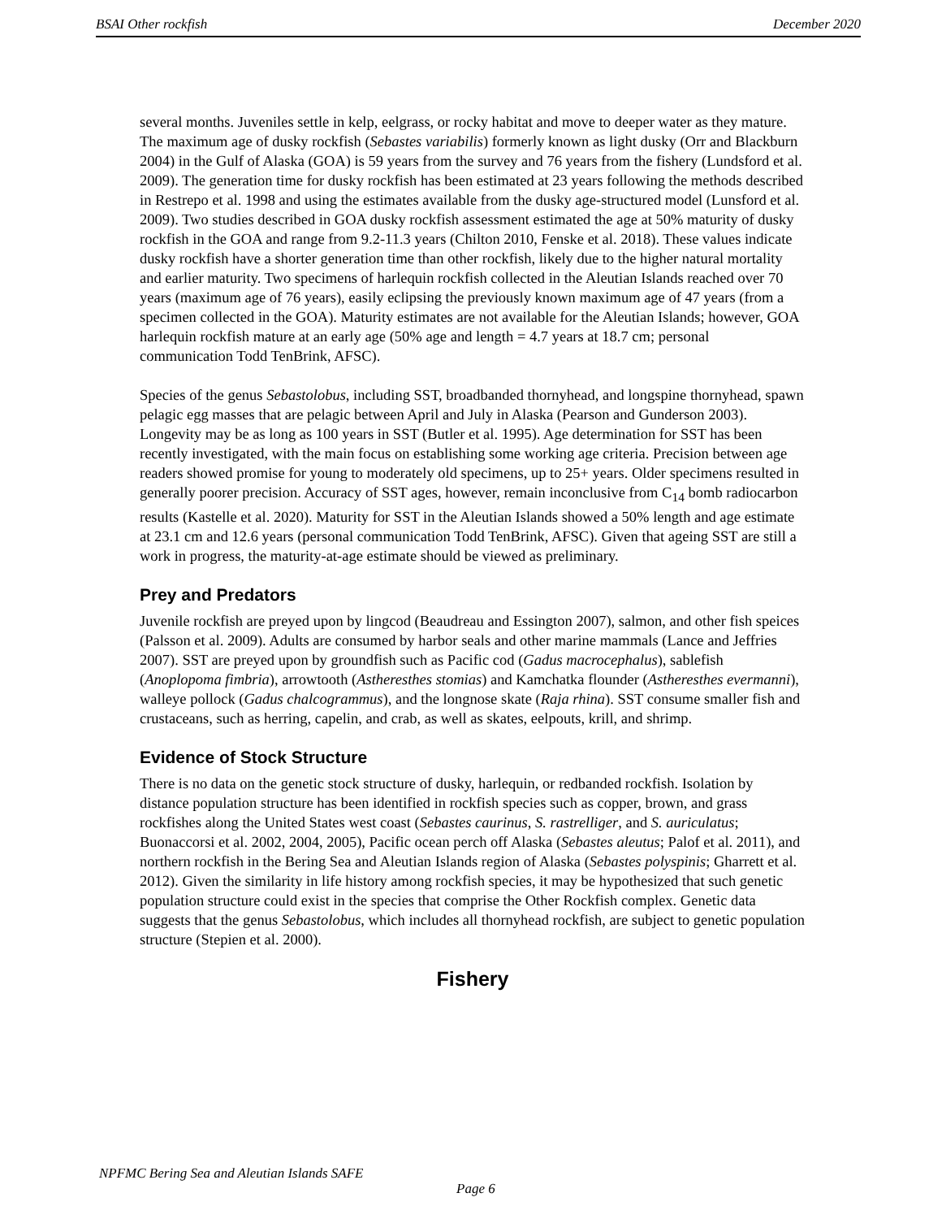BSAI Other rockfish December 2020
several months. Juveniles settle in kelp, eelgrass, or rocky habitat and move to deeper water as they mature. The maximum age of dusky rockfish (Sebastes variabilis) formerly known as light dusky (Orr and Blackburn 2004) in the Gulf of Alaska (GOA) is 59 years from the survey and 76 years from the fishery (Lundsford et al. 2009). The generation time for dusky rockfish has been estimated at 23 years following the methods described in Restrepo et al. 1998 and using the estimates available from the dusky age-structured model (Lunsford et al. 2009). Two studies described in GOA dusky rockfish assessment estimated the age at 50% maturity of dusky rockfish in the GOA and range from 9.2-11.3 years (Chilton 2010, Fenske et al. 2018). These values indicate dusky rockfish have a shorter generation time than other rockfish, likely due to the higher natural mortality and earlier maturity. Two specimens of harlequin rockfish collected in the Aleutian Islands reached over 70 years (maximum age of 76 years), easily eclipsing the previously known maximum age of 47 years (from a specimen collected in the GOA). Maturity estimates are not available for the Aleutian Islands; however, GOA harlequin rockfish mature at an early age (50% age and length = 4.7 years at 18.7 cm; personal communication Todd TenBrink, AFSC).
Species of the genus Sebastolobus, including SST, broadbanded thornyhead, and longspine thornyhead, spawn pelagic egg masses that are pelagic between April and July in Alaska (Pearson and Gunderson 2003). Longevity may be as long as 100 years in SST (Butler et al. 1995). Age determination for SST has been recently investigated, with the main focus on establishing some working age criteria. Precision between age readers showed promise for young to moderately old specimens, up to 25+ years. Older specimens resulted in generally poorer precision. Accuracy of SST ages, however, remain inconclusive from C<sub>14</sub> bomb radiocarbon results (Kastelle et al. 2020). Maturity for SST in the Aleutian Islands showed a 50% length and age estimate at 23.1 cm and 12.6 years (personal communication Todd TenBrink, AFSC). Given that ageing SST are still a work in progress, the maturity-at-age estimate should be viewed as preliminary.
Prey and Predators
Juvenile rockfish are preyed upon by lingcod (Beaudreau and Essington 2007), salmon, and other fish speices (Palsson et al. 2009). Adults are consumed by harbor seals and other marine mammals (Lance and Jeffries 2007). SST are preyed upon by groundfish such as Pacific cod (Gadus macrocephalus), sablefish (Anoplopoma fimbria), arrowtooth (Astheresthes stomias) and Kamchatka flounder (Astheresthes evermanni), walleye pollock (Gadus chalcogrammus), and the longnose skate (Raja rhina). SST consume smaller fish and crustaceans, such as herring, capelin, and crab, as well as skates, eelpouts, krill, and shrimp.
Evidence of Stock Structure
There is no data on the genetic stock structure of dusky, harlequin, or redbanded rockfish. Isolation by distance population structure has been identified in rockfish species such as copper, brown, and grass rockfishes along the United States west coast (Sebastes caurinus, S. rastrelliger, and S. auriculatus; Buonaccorsi et al. 2002, 2004, 2005), Pacific ocean perch off Alaska (Sebastes aleutus; Palof et al. 2011), and northern rockfish in the Bering Sea and Aleutian Islands region of Alaska (Sebastes polyspinis; Gharrett et al. 2012). Given the similarity in life history among rockfish species, it may be hypothesized that such genetic population structure could exist in the species that comprise the Other Rockfish complex. Genetic data suggests that the genus Sebastolobus, which includes all thornyhead rockfish, are subject to genetic population structure (Stepien et al. 2000).
Fishery
NPFMC Bering Sea and Aleutian Islands SAFE
Page 6